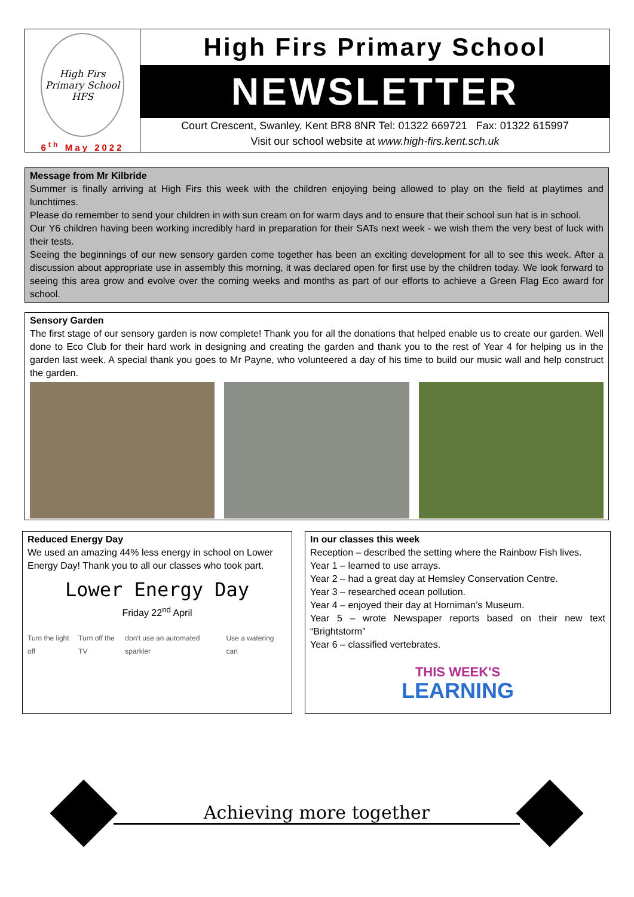High Firs Primary School
HFS
6<sup>th</sup> May 2022
High Firs Primary School
NEWSLETTER
Court Crescent, Swanley, Kent BR8 8NR Tel: 01322 669721 Fax: 01322 615997
Visit our school website at www.high-firs.kent.sch.uk
Message from Mr Kilbride
Summer is finally arriving at High Firs this week with the children enjoying being allowed to play on the field at playtimes and lunchtimes.
Please do remember to send your children in with sun cream on for warm days and to ensure that their school sun hat is in school.
Our Y6 children having been working incredibly hard in preparation for their SATs next week - we wish them the very best of luck with their tests.
Seeing the beginnings of our new sensory garden come together has been an exciting development for all to see this week. After a discussion about appropriate use in assembly this morning, it was declared open for first use by the children today. We look forward to seeing this area grow and evolve over the coming weeks and months as part of our efforts to achieve a Green Flag Eco award for school.
Sensory Garden
The first stage of our sensory garden is now complete! Thank you for all the donations that helped enable us to create our garden. Well done to Eco Club for their hard work in designing and creating the garden and thank you to the rest of Year 4 for helping us in the garden last week. A special thank you goes to Mr Payne, who volunteered a day of his time to build our music wall and help construct the garden.
Reduced Energy Day
We used an amazing 44% less energy in school on Lower Energy Day! Thank you to all our classes who took part.
Lower Energy Day
Friday 22<sup>nd</sup> April
Turn the light off Turn off the TV don't use an automated sparkler Use a watering can
In our classes this week
Reception – described the setting where the Rainbow Fish lives.
Year 1 – learned to use arrays.
Year 2 – had a great day at Hemsley Conservation Centre.
Year 3 – researched ocean pollution.
Year 4 – enjoyed their day at Horniman’s Museum.
Year 5 – wrote Newspaper reports based on their new text “Brightstorm”
Year 6 – classified vertebrates.
THIS WEEK'S
LEARNING
Achieving more together